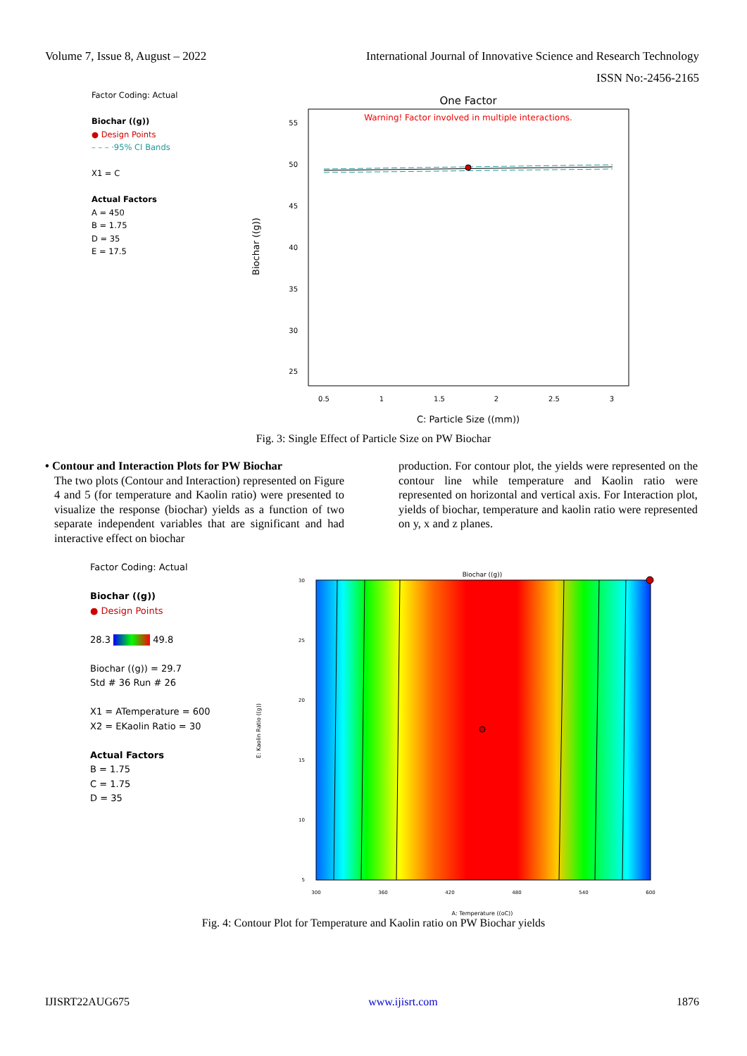Volume 7, Issue 8, August – 2022
International Journal of Innovative Science and Research Technology
ISSN No:-2456-2165
Factor Coding: Actual
Biochar ((g))
● Design Points
– – – ·95% CI Bands
X1 = C
Actual Factors
A = 450
B = 1.75
D = 35
E = 17.5
One Factor
Warning! Factor involved in multiple interactions.
55
50
45
40
35
30
25
0.5
1
1.5
2
2.5
3
C: Particle Size ((mm))
Biochar ((g))
Fig. 3: Single Effect of Particle Size on PW Biochar
• Contour and Interaction Plots for PW Biochar
The two plots (Contour and Interaction) represented on Figure 4 and 5 (for temperature and Kaolin ratio) were presented to visualize the response (biochar) yields as a function of two separate independent variables that are significant and had interactive effect on biochar
production. For contour plot, the yields were represented on the contour line while temperature and Kaolin ratio were represented on horizontal and vertical axis. For Interaction plot, yields of biochar, temperature and kaolin ratio were represented on y, x and z planes.
Factor Coding: Actual
Biochar ((g))
● Design Points
28.3 49.8
Biochar ((g)) = 29.7
Std # 36 Run # 26
X1 = ATemperature = 600
X2 = EKaolin Ratio = 30
Actual Factors
B = 1.75
C = 1.75
D = 35
Biochar ((g))
30
25
20
15
10
5
300
360
420
480
540
600
A: Temperature ((oC))
E: Kaolin Ratio ((g))
Fig. 4: Contour Plot for Temperature and Kaolin ratio on PW Biochar yields
IJISRT22AUG675 www.ijisrt.com 1876